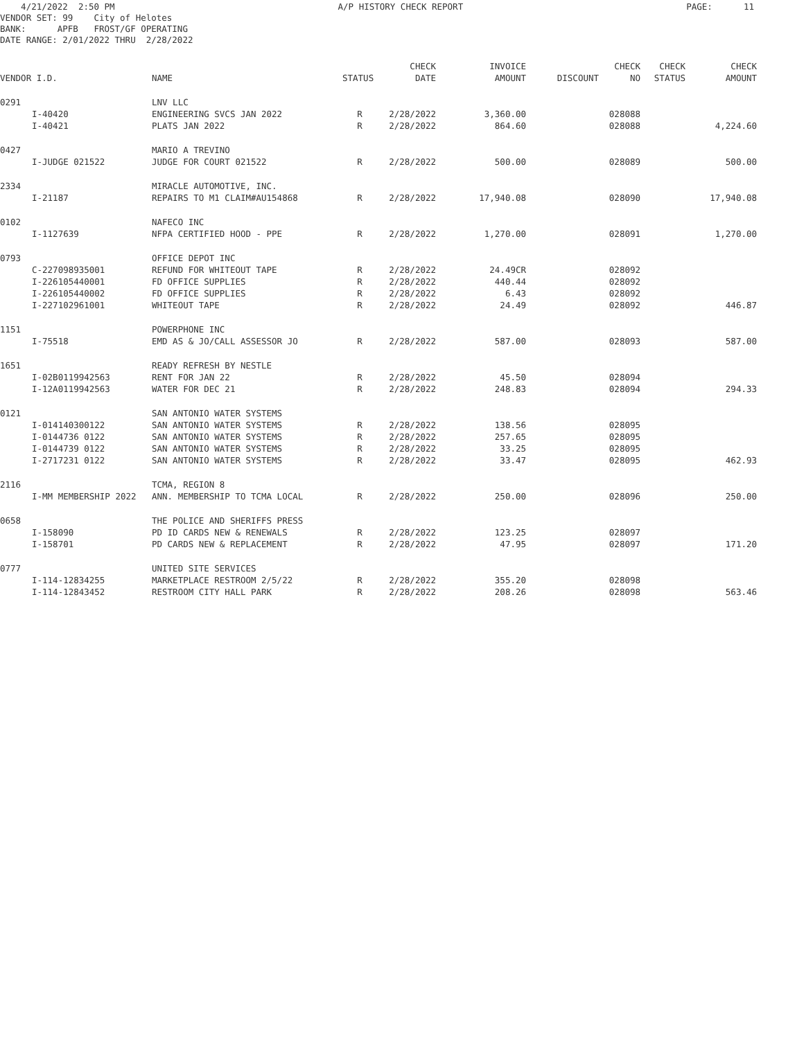4/21/2022 2:50 PM A/P HISTORY CHECK REPORT PAGE: 11
VENDOR SET: 99 City of Helotes BANK: APFB FROST/GF OPERATING DATE RANGE: 2/01/2022 THRU 2/28/2022
| | | | | CHECK | INVOICE | | CHECK | CHECK | CHECK |
| --- | --- | --- | --- | --- | --- | --- | --- | --- | --- |
| VENDOR I.D. | | NAME | STATUS | DATE | AMOUNT | DISCOUNT | NO | STATUS | AMOUNT |
| 0291 | | LNV LLC | | | | | | | |
| | I-40420 | ENGINEERING SVCS JAN 2022 | R | 2/28/2022 | 3,360.00 | | 028088 | | |
| | I-40421 | PLATS JAN 2022 | R | 2/28/2022 | 864.60 | | 028088 | | 4,224.60 |
| 0427 | | MARIO A TREVINO | | | | | | | |
| | I-JUDGE 021522 | JUDGE FOR COURT 021522 | R | 2/28/2022 | 500.00 | | 028089 | | 500.00 |
| 2334 | | MIRACLE AUTOMOTIVE, INC. | | | | | | | |
| | I-21187 | REPAIRS TO M1 CLAIM#AU154868 | R | 2/28/2022 | 17,940.08 | | 028090 | | 17,940.08 |
| 0102 | | NAFECO INC | | | | | | | |
| | I-1127639 | NFPA CERTIFIED HOOD - PPE | R | 2/28/2022 | 1,270.00 | | 028091 | | 1,270.00 |
| 0793 | | OFFICE DEPOT INC | | | | | | | |
| | C-227098935001 | REFUND FOR WHITEOUT TAPE | R | 2/28/2022 | 24.49CR | | 028092 | | |
| | I-226105440001 | FD OFFICE SUPPLIES | R | 2/28/2022 | 440.44 | | 028092 | | |
| | I-226105440002 | FD OFFICE SUPPLIES | R | 2/28/2022 | 6.43 | | 028092 | | |
| | I-227102961001 | WHITEOUT TAPE | R | 2/28/2022 | 24.49 | | 028092 | | 446.87 |
| 1151 | | POWERPHONE INC | | | | | | | |
| | I-75518 | EMD AS & JO/CALL ASSESSOR JO | R | 2/28/2022 | 587.00 | | 028093 | | 587.00 |
| 1651 | | READY REFRESH BY NESTLE | | | | | | | |
| | I-02B0119942563 | RENT FOR JAN 22 | R | 2/28/2022 | 45.50 | | 028094 | | |
| | I-12A0119942563 | WATER FOR DEC 21 | R | 2/28/2022 | 248.83 | | 028094 | | 294.33 |
| 0121 | | SAN ANTONIO WATER SYSTEMS | | | | | | | |
| | I-014140300122 | SAN ANTONIO WATER SYSTEMS | R | 2/28/2022 | 138.56 | | 028095 | | |
| | I-0144736 0122 | SAN ANTONIO WATER SYSTEMS | R | 2/28/2022 | 257.65 | | 028095 | | |
| | I-0144739 0122 | SAN ANTONIO WATER SYSTEMS | R | 2/28/2022 | 33.25 | | 028095 | | |
| | I-2717231 0122 | SAN ANTONIO WATER SYSTEMS | R | 2/28/2022 | 33.47 | | 028095 | | 462.93 |
| 2116 | | TCMA, REGION 8 | | | | | | | |
| | I-MM MEMBERSHIP 2022 | ANN. MEMBERSHIP TO TCMA LOCAL | R | 2/28/2022 | 250.00 | | 028096 | | 250.00 |
| 0658 | | THE POLICE AND SHERIFFS PRESS | | | | | | | |
| | I-158090 | PD ID CARDS NEW & RENEWALS | R | 2/28/2022 | 123.25 | | 028097 | | |
| | I-158701 | PD CARDS NEW & REPLACEMENT | R | 2/28/2022 | 47.95 | | 028097 | | 171.20 |
| 0777 | | UNITED SITE SERVICES | | | | | | | |
| | I-114-12834255 | MARKETPLACE RESTROOM 2/5/22 | R | 2/28/2022 | 355.20 | | 028098 | | |
| | I-114-12843452 | RESTROOM CITY HALL PARK | R | 2/28/2022 | 208.26 | | 028098 | | 563.46 |